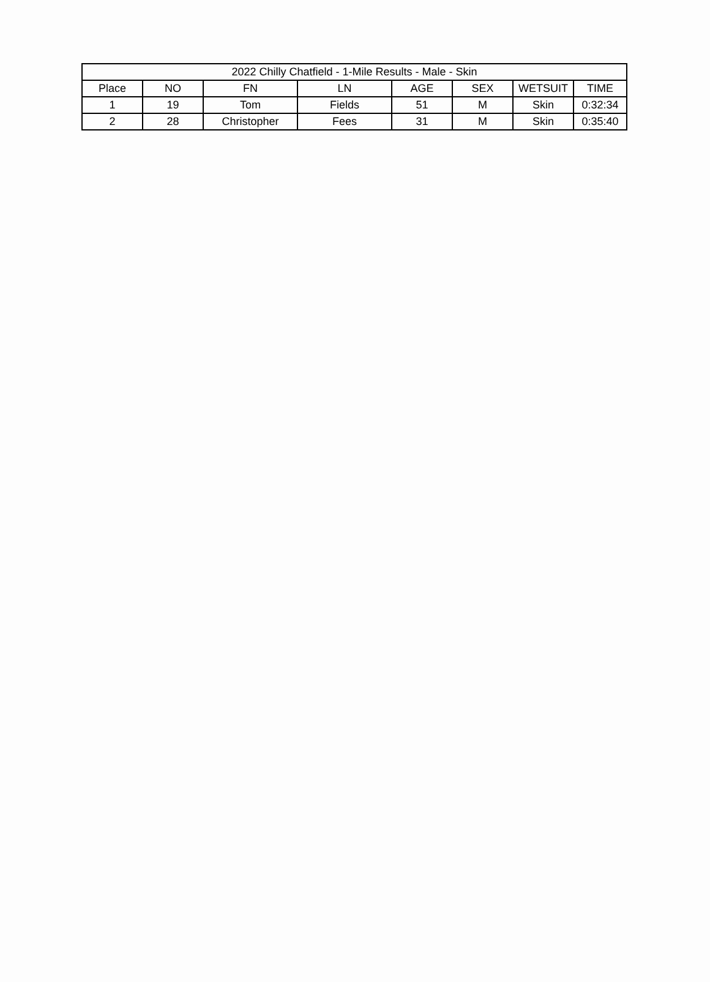| 2022 Chilly Chatfield - 1-Mile Results - Male - Skin | | | | | | | |
| --- | --- | --- | --- | --- | --- | --- | --- |
| Place | NO | FN | LN | AGE | SEX | WETSUIT | TIME |
| 1 | 19 | Tom | Fields | 51 | M | Skin | 0:32:34 |
| 2 | 28 | Christopher | Fees | 31 | M | Skin | 0:35:40 |